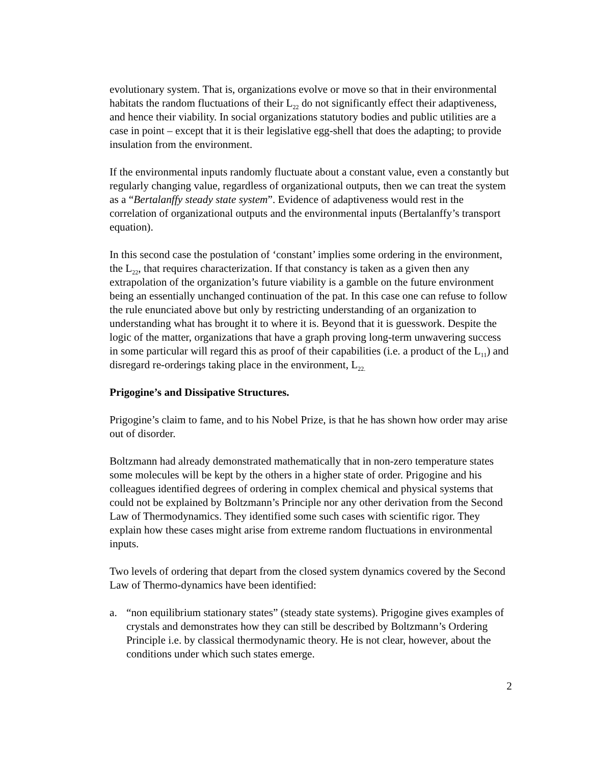evolutionary system. That is, organizations evolve or move so that in their environmental habitats the random fluctuations of their L<sub>22</sub> do not significantly effect their adaptiveness, and hence their viability. In social organizations statutory bodies and public utilities are a case in point – except that it is their legislative egg-shell that does the adapting; to provide insulation from the environment.
If the environmental inputs randomly fluctuate about a constant value, even a constantly but regularly changing value, regardless of organizational outputs, then we can treat the system as a “Bertalanffy steady state system”. Evidence of adaptiveness would rest in the correlation of organizational outputs and the environmental inputs (Bertalanffy’s transport equation).
In this second case the postulation of ‘constant’ implies some ordering in the environment, the L<sub>22</sub>, that requires characterization. If that constancy is taken as a given then any extrapolation of the organization’s future viability is a gamble on the future environment being an essentially unchanged continuation of the pat. In this case one can refuse to follow the rule enunciated above but only by restricting understanding of an organization to understanding what has brought it to where it is. Beyond that it is guesswork. Despite the logic of the matter, organizations that have a graph proving long-term unwavering success in some particular will regard this as proof of their capabilities (i.e. a product of the L<sub>11</sub>) and disregard re-orderings taking place in the environment, L<sub>22.</sub>
Prigogine’s and Dissipative Structures.
Prigogine’s claim to fame, and to his Nobel Prize, is that he has shown how order may arise out of disorder.
Boltzmann had already demonstrated mathematically that in non-zero temperature states some molecules will be kept by the others in a higher state of order. Prigogine and his colleagues identified degrees of ordering in complex chemical and physical systems that could not be explained by Boltzmann’s Principle nor any other derivation from the Second Law of Thermodynamics. They identified some such cases with scientific rigor. They explain how these cases might arise from extreme random fluctuations in environmental inputs.
Two levels of ordering that depart from the closed system dynamics covered by the Second Law of Thermo-dynamics have been identified:
a. “non equilibrium stationary states” (steady state systems). Prigogine gives examples of crystals and demonstrates how they can still be described by Boltzmann’s Ordering Principle i.e. by classical thermodynamic theory. He is not clear, however, about the conditions under which such states emerge.
2